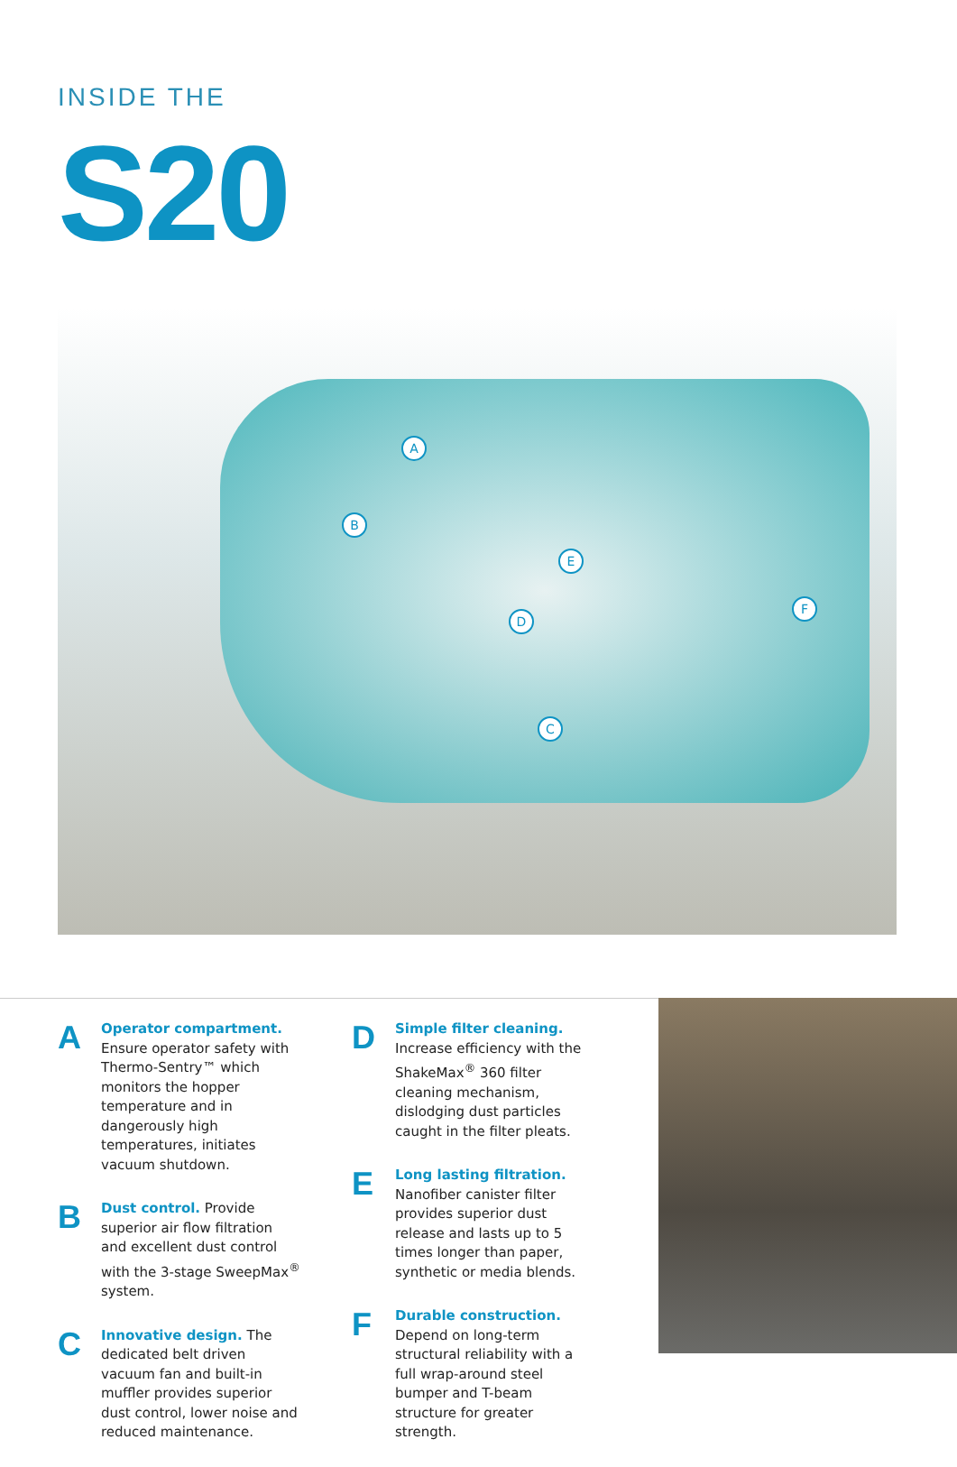INSIDE THE
S20
A
B
C
D
E
F
A
Operator compartment. Ensure operator safety with Thermo-Sentry™ which monitors the hopper temperature and in dangerously high temperatures, initiates vacuum shutdown.
B
Dust control. Provide superior air flow filtration and excellent dust control with the 3-stage SweepMax<sup>®</sup> system.
C
Innovative design. The dedicated belt driven vacuum fan and built-in muffler provides superior dust control, lower noise and reduced maintenance.
D
Simple filter cleaning. Increase efficiency with the ShakeMax<sup>®</sup> 360 filter cleaning mechanism, dislodging dust particles caught in the filter pleats.
E
Long lasting filtration. Nanofiber canister filter provides superior dust release and lasts up to 5 times longer than paper, synthetic or media blends.
F
Durable construction. Depend on long-term structural reliability with a full wrap-around steel bumper and T-beam structure for greater strength.